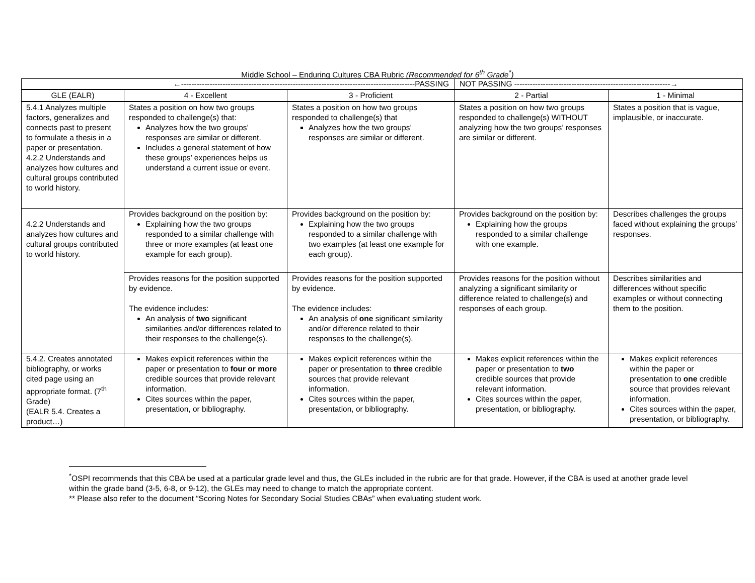Middle School – Enduring Cultures CBA Rubric (Recommended for 6<sup>th</sup> Grade<sup>*</sup>)
| ←------------------------------------------------------------------------------------------PASSING | | | NOT PASSING ------------------------------------------------------------→ | |
| GLE (EALR) | 4 - Excellent | 3 - Proficient | 2 - Partial | 1 - Minimal |
| 5.4.1 Analyzes multiple factors, generalizes and connects past to present to formulate a thesis in a paper or presentation. 4.2.2 Understands and analyzes how cultures and cultural groups contributed to world history. | States a position on how two groups responded to challenge(s) that: Analyzes how the two groups’ responses are similar or different. Includes a general statement of how these groups’ experiences helps us understand a current issue or event. | States a position on how two groups responded to challenge(s) that Analyzes how the two groups’ responses are similar or different. | States a position on how two groups responded to challenge(s) WITHOUT analyzing how the two groups’ responses are similar or different. | States a position that is vague, implausible, or inaccurate. |
| 4.2.2 Understands and analyzes how cultures and cultural groups contributed to world history. | Provides background on the position by: Explaining how the two groups responded to a similar challenge with three or more examples (at least one example for each group). | Provides background on the position by: Explaining how the two groups responded to a similar challenge with two examples (at least one example for each group). | Provides background on the position by: Explaining how the groups responded to a similar challenge with one example. | Describes challenges the groups faced without explaining the groups’ responses. |
| | Provides reasons for the position supported by evidence. The evidence includes: An analysis of two significant similarities and/or differences related to their responses to the challenge(s). | Provides reasons for the position supported by evidence. The evidence includes: An analysis of one significant similarity and/or difference related to their responses to the challenge(s). | Provides reasons for the position without analyzing a significant similarity or difference related to challenge(s) and responses of each group. | Describes similarities and differences without specific examples or without connecting them to the position. |
| 5.4.2. Creates annotated bibliography, or works cited page using an appropriate format. (7<sup>th</sup> Grade) (EALR 5.4. Creates a product…) | Makes explicit references within the paper or presentation to four or more credible sources that provide relevant information. Cites sources within the paper, presentation, or bibliography. | Makes explicit references within the paper or presentation to three credible sources that provide relevant information. Cites sources within the paper, presentation, or bibliography. | Makes explicit references within the paper or presentation to two credible sources that provide relevant information. Cites sources within the paper, presentation, or bibliography. | Makes explicit references within the paper or presentation to one credible source that provides relevant information. Cites sources within the paper, presentation, or bibliography. |
<sup>*</sup> OSPI recommends that this CBA be used at a particular grade level and thus, the GLEs included in the rubric are for that grade. However, if the CBA is used at another grade level within the grade band (3-5, 6-8, or 9-12), the GLEs may need to change to match the appropriate content.
** Please also refer to the document “Scoring Notes for Secondary Social Studies CBAs” when evaluating student work.